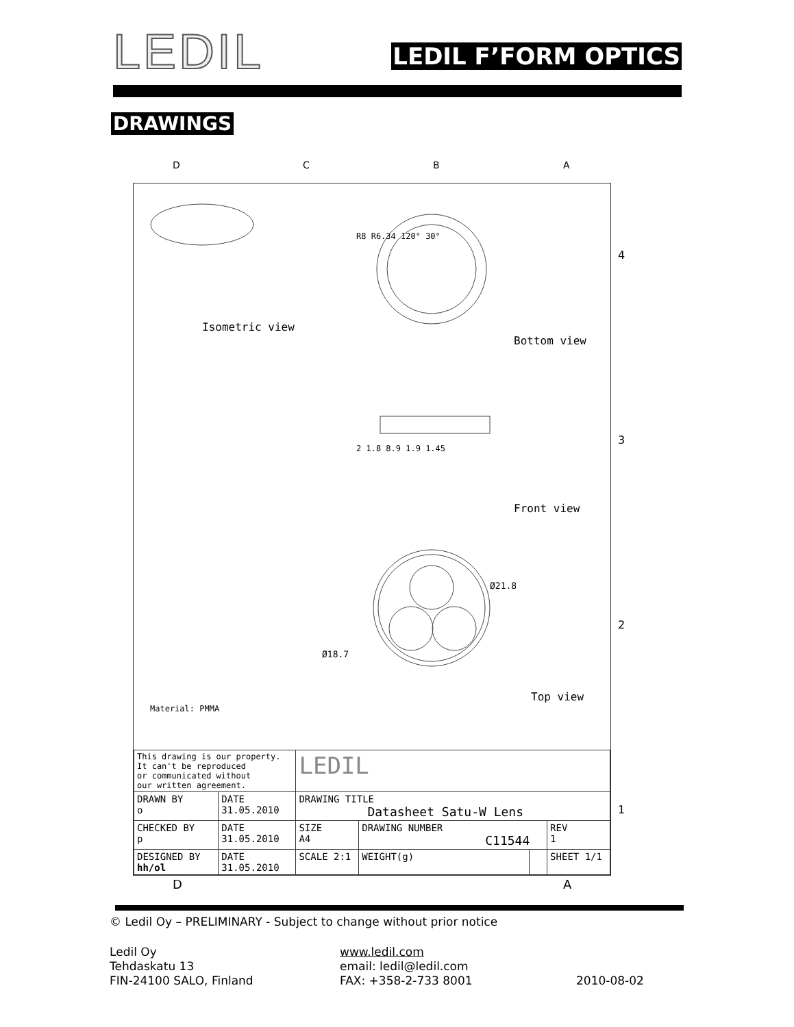LEDIL
LEDIL F’FORM OPTICS
DRAWINGS
Isometric view
Bottom view
Front view
Top view
Material: PMMA
R8 R6.34 120° 30°
2 1.8 8.9 1.9 1.45
Ø21.8
Ø18.7
| This drawing is our property. It can't be reproduced or communicated without our written agreement. | | LEDIL | | | | |
| DRAWN BY o | DATE 31.05.2010 | DRAWING TITLE Datasheet Satu-W Lens | | | | |
| CHECKED BY p | DATE 31.05.2010 | SIZE A4 | DRAWING NUMBER C11544 | | | REV 1 |
| DESIGNED BY hh/ol | DATE 31.05.2010 | SCALE 2:1 | WEIGHT(g) | | SHEET 1/1 | |
D C B A
4
3
2
1
D A
© Ledil Oy – PRELIMINARY - Subject to change without prior notice
Ledil Oy
Tehdaskatu 13
FIN-24100 SALO, Finland
www.ledil.com
email: ledil@ledil.com
FAX: +358-2-733 8001
2010-08-02